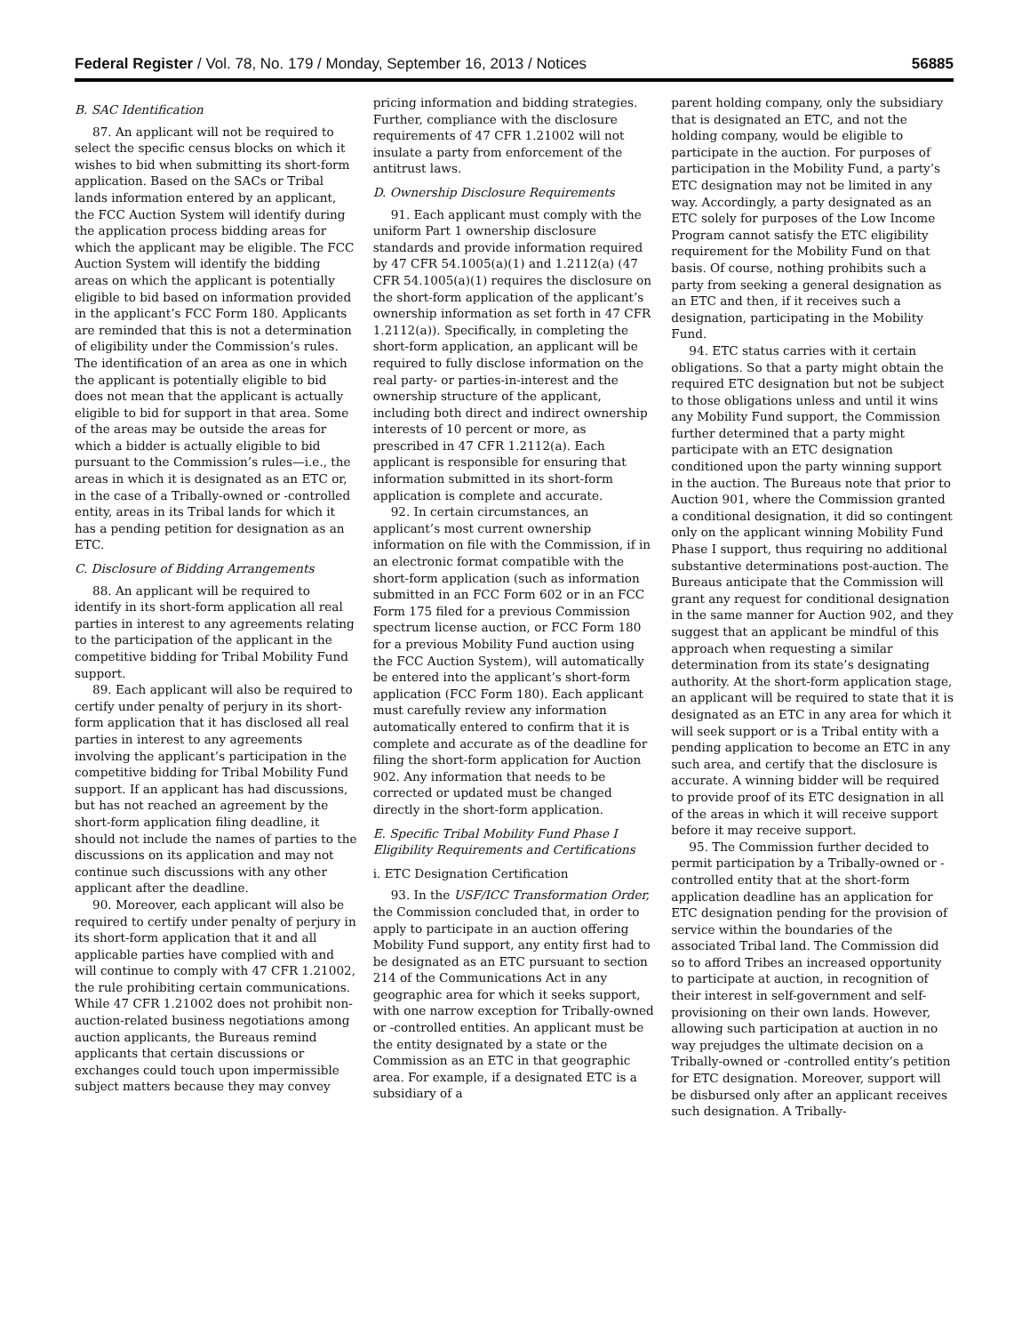Federal Register / Vol. 78, No. 179 / Monday, September 16, 2013 / Notices 56885
B. SAC Identification
87. An applicant will not be required to select the specific census blocks on which it wishes to bid when submitting its short-form application. Based on the SACs or Tribal lands information entered by an applicant, the FCC Auction System will identify during the application process bidding areas for which the applicant may be eligible. The FCC Auction System will identify the bidding areas on which the applicant is potentially eligible to bid based on information provided in the applicant’s FCC Form 180. Applicants are reminded that this is not a determination of eligibility under the Commission’s rules. The identification of an area as one in which the applicant is potentially eligible to bid does not mean that the applicant is actually eligible to bid for support in that area. Some of the areas may be outside the areas for which a bidder is actually eligible to bid pursuant to the Commission’s rules—i.e., the areas in which it is designated as an ETC or, in the case of a Tribally-owned or -controlled entity, areas in its Tribal lands for which it has a pending petition for designation as an ETC.
C. Disclosure of Bidding Arrangements
88. An applicant will be required to identify in its short-form application all real parties in interest to any agreements relating to the participation of the applicant in the competitive bidding for Tribal Mobility Fund support.
89. Each applicant will also be required to certify under penalty of perjury in its short-form application that it has disclosed all real parties in interest to any agreements involving the applicant’s participation in the competitive bidding for Tribal Mobility Fund support. If an applicant has had discussions, but has not reached an agreement by the short-form application filing deadline, it should not include the names of parties to the discussions on its application and may not continue such discussions with any other applicant after the deadline.
90. Moreover, each applicant will also be required to certify under penalty of perjury in its short-form application that it and all applicable parties have complied with and will continue to comply with 47 CFR 1.21002, the rule prohibiting certain communications. While 47 CFR 1.21002 does not prohibit non-auction-related business negotiations among auction applicants, the Bureaus remind applicants that certain discussions or exchanges could touch upon impermissible subject matters because they may convey
pricing information and bidding strategies. Further, compliance with the disclosure requirements of 47 CFR 1.21002 will not insulate a party from enforcement of the antitrust laws.
D. Ownership Disclosure Requirements
91. Each applicant must comply with the uniform Part 1 ownership disclosure standards and provide information required by 47 CFR 54.1005(a)(1) and 1.2112(a) (47 CFR 54.1005(a)(1) requires the disclosure on the short-form application of the applicant’s ownership information as set forth in 47 CFR 1.2112(a)). Specifically, in completing the short-form application, an applicant will be required to fully disclose information on the real party- or parties-in-interest and the ownership structure of the applicant, including both direct and indirect ownership interests of 10 percent or more, as prescribed in 47 CFR 1.2112(a). Each applicant is responsible for ensuring that information submitted in its short-form application is complete and accurate.
92. In certain circumstances, an applicant’s most current ownership information on file with the Commission, if in an electronic format compatible with the short-form application (such as information submitted in an FCC Form 602 or in an FCC Form 175 filed for a previous Commission spectrum license auction, or FCC Form 180 for a previous Mobility Fund auction using the FCC Auction System), will automatically be entered into the applicant’s short-form application (FCC Form 180). Each applicant must carefully review any information automatically entered to confirm that it is complete and accurate as of the deadline for filing the short-form application for Auction 902. Any information that needs to be corrected or updated must be changed directly in the short-form application.
E. Specific Tribal Mobility Fund Phase I Eligibility Requirements and Certifications
i. ETC Designation Certification
93. In the USF/ICC Transformation Order, the Commission concluded that, in order to apply to participate in an auction offering Mobility Fund support, any entity first had to be designated as an ETC pursuant to section 214 of the Communications Act in any geographic area for which it seeks support, with one narrow exception for Tribally-owned or -controlled entities. An applicant must be the entity designated by a state or the Commission as an ETC in that geographic area. For example, if a designated ETC is a subsidiary of a
parent holding company, only the subsidiary that is designated an ETC, and not the holding company, would be eligible to participate in the auction. For purposes of participation in the Mobility Fund, a party’s ETC designation may not be limited in any way. Accordingly, a party designated as an ETC solely for purposes of the Low Income Program cannot satisfy the ETC eligibility requirement for the Mobility Fund on that basis. Of course, nothing prohibits such a party from seeking a general designation as an ETC and then, if it receives such a designation, participating in the Mobility Fund.
94. ETC status carries with it certain obligations. So that a party might obtain the required ETC designation but not be subject to those obligations unless and until it wins any Mobility Fund support, the Commission further determined that a party might participate with an ETC designation conditioned upon the party winning support in the auction. The Bureaus note that prior to Auction 901, where the Commission granted a conditional designation, it did so contingent only on the applicant winning Mobility Fund Phase I support, thus requiring no additional substantive determinations post-auction. The Bureaus anticipate that the Commission will grant any request for conditional designation in the same manner for Auction 902, and they suggest that an applicant be mindful of this approach when requesting a similar determination from its state’s designating authority. At the short-form application stage, an applicant will be required to state that it is designated as an ETC in any area for which it will seek support or is a Tribal entity with a pending application to become an ETC in any such area, and certify that the disclosure is accurate. A winning bidder will be required to provide proof of its ETC designation in all of the areas in which it will receive support before it may receive support.
95. The Commission further decided to permit participation by a Tribally-owned or -controlled entity that at the short-form application deadline has an application for ETC designation pending for the provision of service within the boundaries of the associated Tribal land. The Commission did so to afford Tribes an increased opportunity to participate at auction, in recognition of their interest in self-government and self-provisioning on their own lands. However, allowing such participation at auction in no way prejudges the ultimate decision on a Tribally-owned or -controlled entity’s petition for ETC designation. Moreover, support will be disbursed only after an applicant receives such designation. A Tribally-